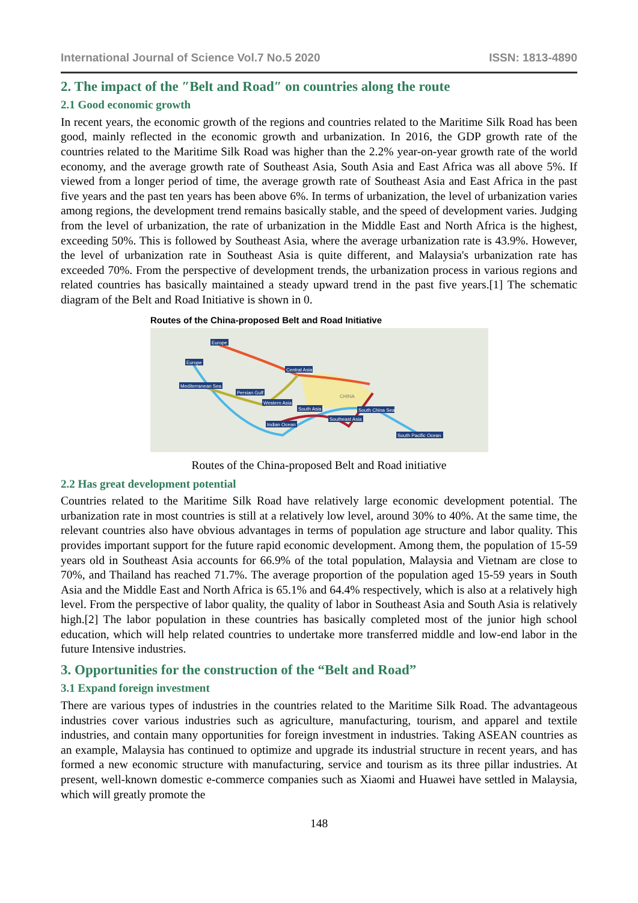International Journal of Science Vol.7 No.5 2020 ISSN: 1813-4890
2. The impact of the ″Belt and Road″ on countries along the route
2.1 Good economic growth
In recent years, the economic growth of the regions and countries related to the Maritime Silk Road has been good, mainly reflected in the economic growth and urbanization. In 2016, the GDP growth rate of the countries related to the Maritime Silk Road was higher than the 2.2% year-on-year growth rate of the world economy, and the average growth rate of Southeast Asia, South Asia and East Africa was all above 5%. If viewed from a longer period of time, the average growth rate of Southeast Asia and East Africa in the past five years and the past ten years has been above 6%. In terms of urbanization, the level of urbanization varies among regions, the development trend remains basically stable, and the speed of development varies. Judging from the level of urbanization, the rate of urbanization in the Middle East and North Africa is the highest, exceeding 50%. This is followed by Southeast Asia, where the average urbanization rate is 43.9%. However, the level of urbanization rate in Southeast Asia is quite different, and Malaysia's urbanization rate has exceeded 70%. From the perspective of development trends, the urbanization process in various regions and related countries has basically maintained a steady upward trend in the past five years.[1] The schematic diagram of the Belt and Road Initiative is shown in 0.
Routes of the China-proposed Belt and Road Initiative
Europe
Europe
Central Asia
Mediterranean Sea
Persian Gulf
Western Asia
South Asia
South China Sea
Southeast Asia
Indian Ocean
South Pacific Ocean
CHINA
Routes of the China-proposed Belt and Road initiative
2.2 Has great development potential
Countries related to the Maritime Silk Road have relatively large economic development potential. The urbanization rate in most countries is still at a relatively low level, around 30% to 40%. At the same time, the relevant countries also have obvious advantages in terms of population age structure and labor quality. This provides important support for the future rapid economic development. Among them, the population of 15-59 years old in Southeast Asia accounts for 66.9% of the total population, Malaysia and Vietnam are close to 70%, and Thailand has reached 71.7%. The average proportion of the population aged 15-59 years in South Asia and the Middle East and North Africa is 65.1% and 64.4% respectively, which is also at a relatively high level. From the perspective of labor quality, the quality of labor in Southeast Asia and South Asia is relatively high.[2] The labor population in these countries has basically completed most of the junior high school education, which will help related countries to undertake more transferred middle and low-end labor in the future Intensive industries.
3. Opportunities for the construction of the “Belt and Road”
3.1 Expand foreign investment
There are various types of industries in the countries related to the Maritime Silk Road. The advantageous industries cover various industries such as agriculture, manufacturing, tourism, and apparel and textile industries, and contain many opportunities for foreign investment in industries. Taking ASEAN countries as an example, Malaysia has continued to optimize and upgrade its industrial structure in recent years, and has formed a new economic structure with manufacturing, service and tourism as its three pillar industries. At present, well-known domestic e-commerce companies such as Xiaomi and Huawei have settled in Malaysia, which will greatly promote the
148